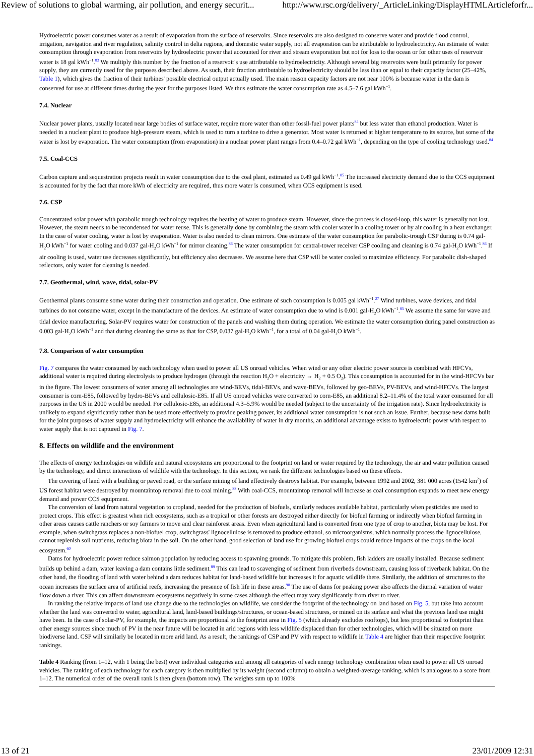Review of solutions to global warming, air pollution, and energy securit... http://www.rsc.org/delivery/_ArticleLinking/DisplayHTMLArticleforfr...
Hydroelectric power consumes water as a result of evaporation from the surface of reservoirs. Since reservoirs are also designed to conserve water and provide flood control, irrigation, navigation and river regulation, salinity control in delta regions, and domestic water supply, not all evaporation can be attributable to hydroelectricity. An estimate of water consumption through evaporation from reservoirs by hydroelectric power that accounted for river and stream evaporation but not for loss to the ocean or for other uses of reservoir water is 18 gal kWh<sup>−1</sup>.<sup>83</sup> We multiply this number by the fraction of a reservoir's use attributable to hydroelectricity. Although several big reservoirs were built primarily for power supply, they are currently used for the purposes described above. As such, their fraction attributable to hydroelectricity should be less than or equal to their capacity factor (25–42%, Table 1), which gives the fraction of their turbines' possible electrical output actually used. The main reason capacity factors are not near 100% is because water in the dam is conserved for use at different times during the year for the purposes listed. We thus estimate the water consumption rate as 4.5–7.6 gal kWh<sup>−1</sup>.
7.4. Nuclear
Nuclear power plants, usually located near large bodies of surface water, require more water than other fossil-fuel power plants<sup>84</sup> but less water than ethanol production. Water is needed in a nuclear plant to produce high-pressure steam, which is used to turn a turbine to drive a generator. Most water is returned at higher temperature to its source, but some of the water is lost by evaporation. The water consumption (from evaporation) in a nuclear power plant ranges from 0.4–0.72 gal kWh<sup>−1</sup>, depending on the type of cooling technology used.<sup>84</sup>
7.5. Coal-CCS
Carbon capture and sequestration projects result in water consumption due to the coal plant, estimated as 0.49 gal kWh<sup>−1</sup>.<sup>85</sup> The increased electricity demand due to the CCS equipment is accounted for by the fact that more kWh of electricity are required, thus more water is consumed, when CCS equipment is used.
7.6. CSP
Concentrated solar power with parabolic trough technology requires the heating of water to produce steam. However, since the process is closed-loop, this water is generally not lost. However, the steam needs to be recondensed for water reuse. This is generally done by combining the steam with cooler water in a cooling tower or by air cooling in a heat exchanger. In the case of water cooling, water is lost by evaporation. Water is also needed to clean mirrors. One estimate of the water consumption for parabolic-trough CSP during is 0.74 gal-H<sub>2</sub>O kWh<sup>−1</sup> for water cooling and 0.037 gal-H<sub>2</sub>O kWh<sup>−1</sup> for mirror cleaning.<sup>86</sup> The water consumption for central-tower receiver CSP cooling and cleaning is 0.74 gal-H<sub>2</sub>O kWh<sup>−1</sup>.<sup>86</sup> If air cooling is used, water use decreases significantly, but efficiency also decreases. We assume here that CSP will be water cooled to maximize efficiency. For parabolic dish-shaped reflectors, only water for cleaning is needed.
7.7. Geothermal, wind, wave, tidal, solar-PV
Geothermal plants consume some water during their construction and operation. One estimate of such consumption is 0.005 gal kWh<sup>−1</sup>.<sup>27</sup> Wind turbines, wave devices, and tidal turbines do not consume water, except in the manufacture of the devices. An estimate of water consumption due to wind is 0.001 gal-H<sub>2</sub>O kWh<sup>−1</sup>.<sup>85</sup> We assume the same for wave and tidal device manufacturing. Solar-PV requires water for construction of the panels and washing them during operation. We estimate the water consumption during panel construction as 0.003 gal-H<sub>2</sub>O kWh<sup>−1</sup> and that during cleaning the same as that for CSP, 0.037 gal-H<sub>2</sub>O kWh<sup>−1</sup>, for a total of 0.04 gal-H<sub>2</sub>O kWh<sup>−1</sup>.
7.8. Comparison of water consumption
Fig. 7 compares the water consumed by each technology when used to power all US onroad vehicles. When wind or any other electric power source is combined with HFCVs, additional water is required during electrolysis to produce hydrogen (through the reaction H<sub>2</sub>O + electricity → H<sub>2</sub> + 0.5 O<sub>2</sub>). This consumption is accounted for in the wind-HFCVs bar in the figure. The lowest consumers of water among all technologies are wind-BEVs, tidal-BEVs, and wave-BEVs, followed by geo-BEVs, PV-BEVs, and wind-HFCVs. The largest consumer is corn-E85, followed by hydro-BEVs and cellulosic-E85. If all US onroad vehicles were converted to corn-E85, an additional 8.2–11.4% of the total water consumed for all purposes in the US in 2000 would be needed. For cellulosic-E85, an additional 4.3–5.9% would be needed (subject to the uncertainty of the irrigation rate). Since hydroelectricity is unlikely to expand significantly rather than be used more effectively to provide peaking power, its additional water consumption is not such an issue. Further, because new dams built for the joint purposes of water supply and hydroelectricity will enhance the availability of water in dry months, an additional advantage exists to hydroelectric power with respect to water supply that is not captured in Fig. 7.
8. Effects on wildlife and the environment
The effects of energy technologies on wildlife and natural ecosystems are proportional to the footprint on land or water required by the technology, the air and water pollution caused by the technology, and direct interactions of wildlife with the technology. In this section, we rank the different technologies based on these effects.
The covering of land with a building or paved road, or the surface mining of land effectively destroys habitat. For example, between 1992 and 2002, 381 000 acres (1542 km<sup>2</sup>) of US forest habitat were destroyed by mountaintop removal due to coal mining.<sup>88</sup> With coal-CCS, mountaintop removal will increase as coal consumption expands to meet new energy demand and power CCS equipment.
The conversion of land from natural vegetation to cropland, needed for the production of biofuels, similarly reduces available habitat, particularly when pesticides are used to protect crops. This effect is greatest when rich ecosystems, such as a tropical or other forests are destroyed either directly for biofuel farming or indirectly when biofuel farming in other areas causes cattle ranchers or soy farmers to move and clear rainforest areas. Even when agricultural land is converted from one type of crop to another, biota may be lost. For example, when switchgrass replaces a non-biofuel crop, switchgrass' lignocellulose is removed to produce ethanol, so microorganisms, which normally process the lignocellulose, cannot replenish soil nutrients, reducing biota in the soil. On the other hand, good selection of land use for growing biofuel crops could reduce impacts of the crops on the local ecosystem.<sup>60</sup>
Dams for hydroelectric power reduce salmon population by reducing access to spawning grounds. To mitigate this problem, fish ladders are usually installed. Because sediment builds up behind a dam, water leaving a dam contains little sediment.<sup>89</sup> This can lead to scavenging of sediment from riverbeds downstream, causing loss of riverbank habitat. On the other hand, the flooding of land with water behind a dam reduces habitat for land-based wildlife but increases it for aquatic wildlife there. Similarly, the addition of structures to the ocean increases the surface area of artificial reefs, increasing the presence of fish life in these areas.<sup>90</sup> The use of dams for peaking power also affects the diurnal variation of water flow down a river. This can affect downstream ecosystems negatively in some cases although the effect may vary significantly from river to river.
In ranking the relative impacts of land use change due to the technologies on wildlife, we consider the footprint of the technology on land based on Fig. 5, but take into account whether the land was converted to water, agricultural land, land-based buildings/structures, or ocean-based structures, or mined on its surface and what the previous land use might have been. In the case of solar-PV, for example, the impacts are proportional to the footprint area in Fig. 5 (which already excludes rooftops), but less proportional to footprint than other energy sources since much of PV in the near future will be located in arid regions with less wildlife displaced than for other technologies, which will be situated on more biodiverse land. CSP will similarly be located in more arid land. As a result, the rankings of CSP and PV with respect to wildlife in Table 4 are higher than their respective footprint rankings.
Table 4 Ranking (from 1–12, with 1 being the best) over individual categories and among all categories of each energy technology combination when used to power all US onroad vehicles. The ranking of each technology for each category is then multiplied by its weight (second column) to obtain a weighted-average ranking, which is analogous to a score from 1–12. The numerical order of the overall rank is then given (bottom row). The weights sum up to 100%
13 of 21 23/01/2009 12:31